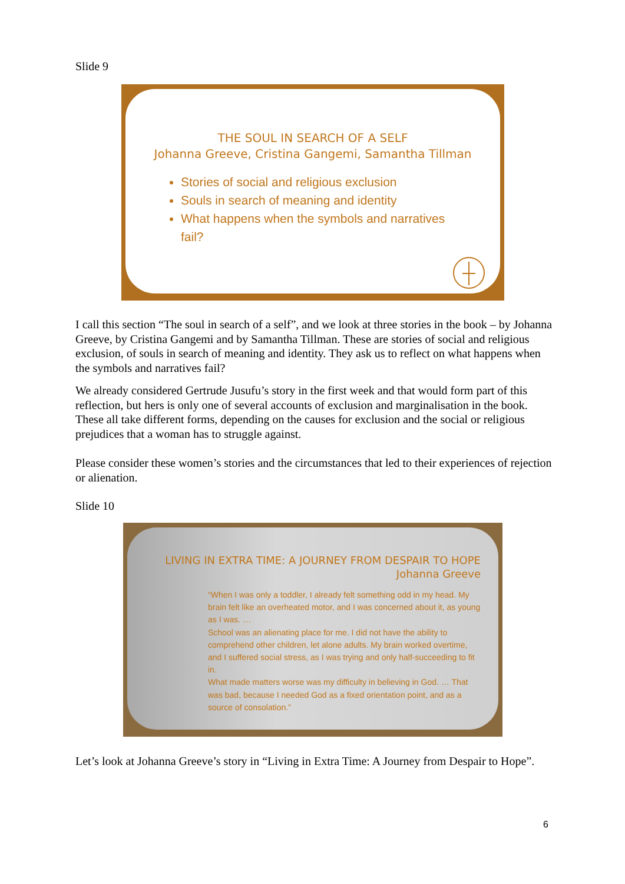Slide 9
THE SOUL IN SEARCH OF A SELF
Johanna Greeve, Cristina Gangemi, Samantha Tillman
Stories of social and religious exclusion
Souls in search of meaning and identity
What happens when the symbols and narratives fail?
I call this section “The soul in search of a self”, and we look at three stories in the book – by Johanna Greeve, by Cristina Gangemi and by Samantha Tillman. These are stories of social and religious exclusion, of souls in search of meaning and identity. They ask us to reflect on what happens when the symbols and narratives fail?
We already considered Gertrude Jusufu’s story in the first week and that would form part of this reflection, but hers is only one of several accounts of exclusion and marginalisation in the book. These all take different forms, depending on the causes for exclusion and the social or religious prejudices that a woman has to struggle against.
Please consider these women’s stories and the circumstances that led to their experiences of rejection or alienation.
Slide 10
LIVING IN EXTRA TIME: A JOURNEY FROM DESPAIR TO HOPE
Johanna Greeve
“When I was only a toddler, I already felt something odd in my head. My brain felt like an overheated motor, and I was concerned about it, as young as I was. …
School was an alienating place for me. I did not have the ability to comprehend other children, let alone adults. My brain worked overtime, and I suffered social stress, as I was trying and only half-succeeding to fit in.
What made matters worse was my difficulty in believing in God. … That was bad, because I needed God as a fixed orientation point, and as a source of consolation.”
Let’s look at Johanna Greeve’s story in “Living in Extra Time: A Journey from Despair to Hope”.
6